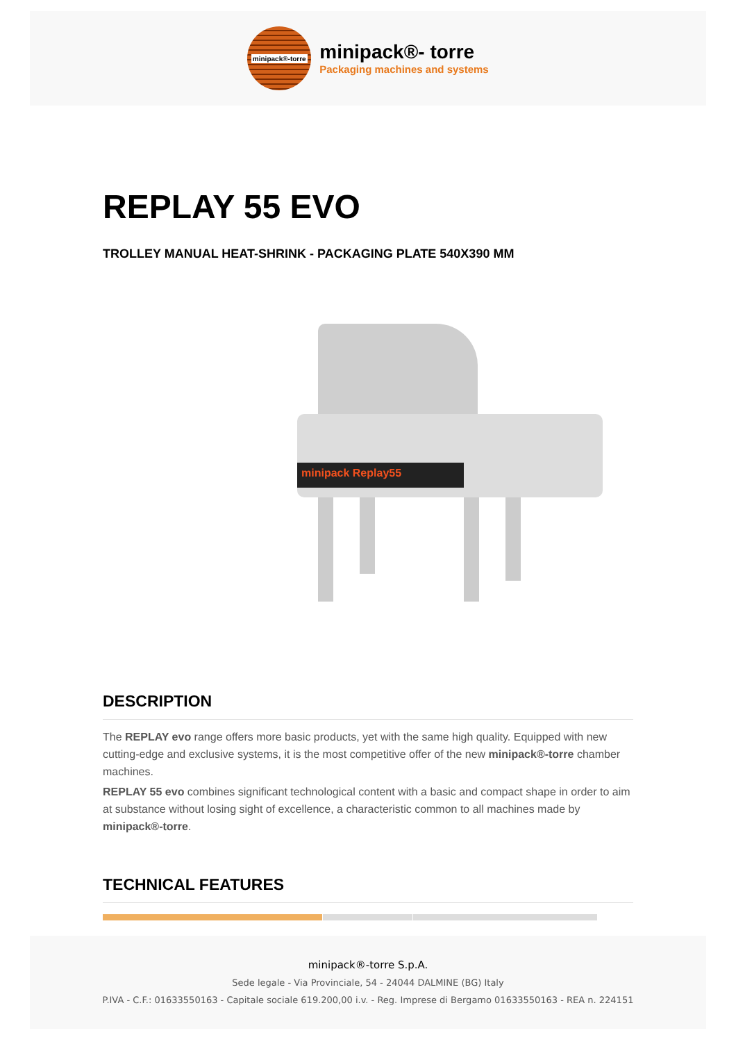minipack®-torre
minipack®- torre
Packaging machines and systems
REPLAY 55 EVO
TROLLEY MANUAL HEAT-SHRINK - PACKAGING PLATE 540X390 MM
minipack Replay55
DESCRIPTION
The REPLAY evo range offers more basic products, yet with the same high quality. Equipped with new cutting-edge and exclusive systems, it is the most competitive offer of the new minipack®-torre chamber machines.
REPLAY 55 evo combines significant technological content with a basic and compact shape in order to aim at substance without losing sight of excellence, a characteristic common to all machines made by minipack®-torre.
TECHNICAL FEATURES
minipack®-torre S.p.A.
Sede legale - Via Provinciale, 54 - 24044 DALMINE (BG) Italy
P.IVA - C.F.: 01633550163 - Capitale sociale 619.200,00 i.v. - Reg. Imprese di Bergamo 01633550163 - REA n. 224151